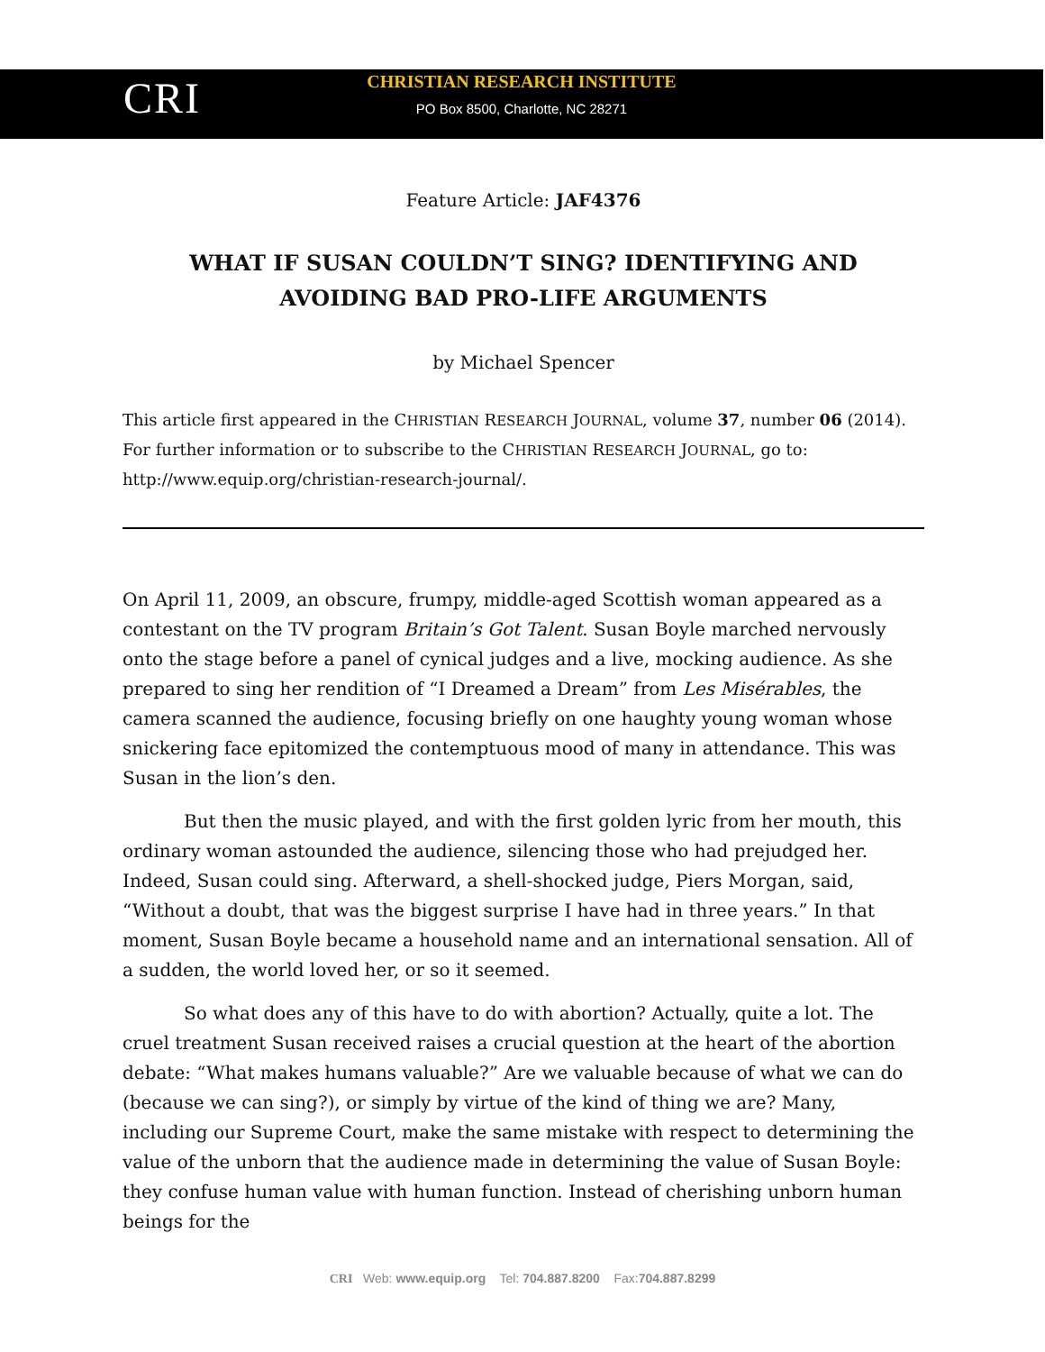CRI
CHRISTIAN RESEARCH INSTITUTE
PO Box 8500, Charlotte, NC 28271
Feature Article: JAF4376
WHAT IF SUSAN COULDN’T SING? IDENTIFYING AND AVOIDING BAD PRO-LIFE ARGUMENTS
by Michael Spencer
This article first appeared in the CHRISTIAN RESEARCH JOURNAL, volume 37, number 06 (2014). For further information or to subscribe to the CHRISTIAN RESEARCH JOURNAL, go to: http://www.equip.org/christian-research-journal/.
On April 11, 2009, an obscure, frumpy, middle-aged Scottish woman appeared as a contestant on the TV program Britain’s Got Talent. Susan Boyle marched nervously onto the stage before a panel of cynical judges and a live, mocking audience. As she prepared to sing her rendition of “I Dreamed a Dream” from Les Misérables, the camera scanned the audience, focusing briefly on one haughty young woman whose snickering face epitomized the contemptuous mood of many in attendance. This was Susan in the lion’s den.
But then the music played, and with the first golden lyric from her mouth, this ordinary woman astounded the audience, silencing those who had prejudged her. Indeed, Susan could sing. Afterward, a shell-shocked judge, Piers Morgan, said, “Without a doubt, that was the biggest surprise I have had in three years.” In that moment, Susan Boyle became a household name and an international sensation. All of a sudden, the world loved her, or so it seemed.
So what does any of this have to do with abortion? Actually, quite a lot. The cruel treatment Susan received raises a crucial question at the heart of the abortion debate: “What makes humans valuable?” Are we valuable because of what we can do (because we can sing?), or simply by virtue of the kind of thing we are? Many, including our Supreme Court, make the same mistake with respect to determining the value of the unborn that the audience made in determining the value of Susan Boyle: they confuse human value with human function. Instead of cherishing unborn human beings for the
CRI Web: www.equip.org Tel: 704.887.8200 Fax:704.887.8299